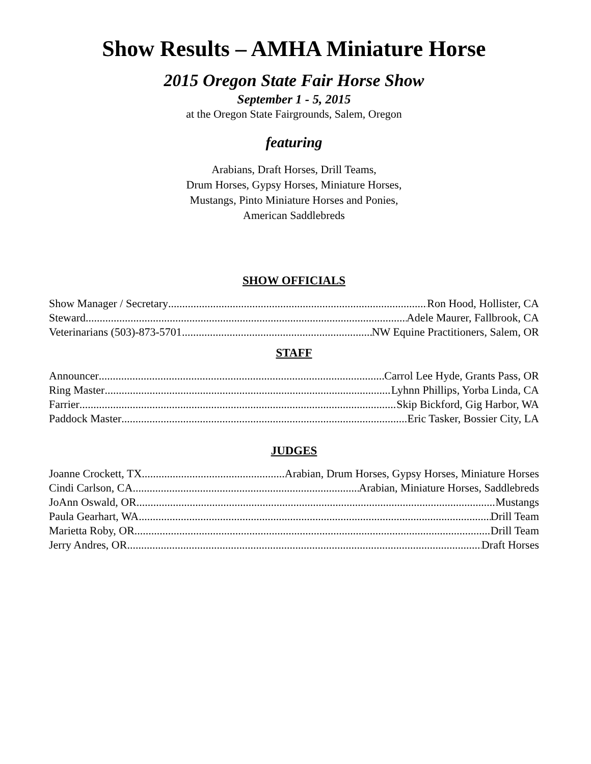Show Results – AMHA Miniature Horse
2015 Oregon State Fair Horse Show
September 1 - 5, 2015
at the Oregon State Fairgrounds, Salem, Oregon
featuring
Arabians, Draft Horses, Drill Teams,
Drum Horses, Gypsy Horses, Miniature Horses,
Mustangs, Pinto Miniature Horses and Ponies,
American Saddlebreds
SHOW OFFICIALS
Show Manager / Secretary Ron Hood, Hollister, CA
Steward Adele Maurer, Fallbrook, CA
Veterinarians (503)-873-5701 NW Equine Practitioners, Salem, OR
STAFF
Announcer Carrol Lee Hyde, Grants Pass, OR
Ring Master Lyhnn Phillips, Yorba Linda, CA
Farrier Skip Bickford, Gig Harbor, WA
Paddock Master Eric Tasker, Bossier City, LA
JUDGES
Joanne Crockett, TX Arabian, Drum Horses, Gypsy Horses, Miniature Horses
Cindi Carlson, CA Arabian, Miniature Horses, Saddlebreds
JoAnn Oswald, OR Mustangs
Paula Gearhart, WA Drill Team
Marietta Roby, OR Drill Team
Jerry Andres, OR Draft Horses